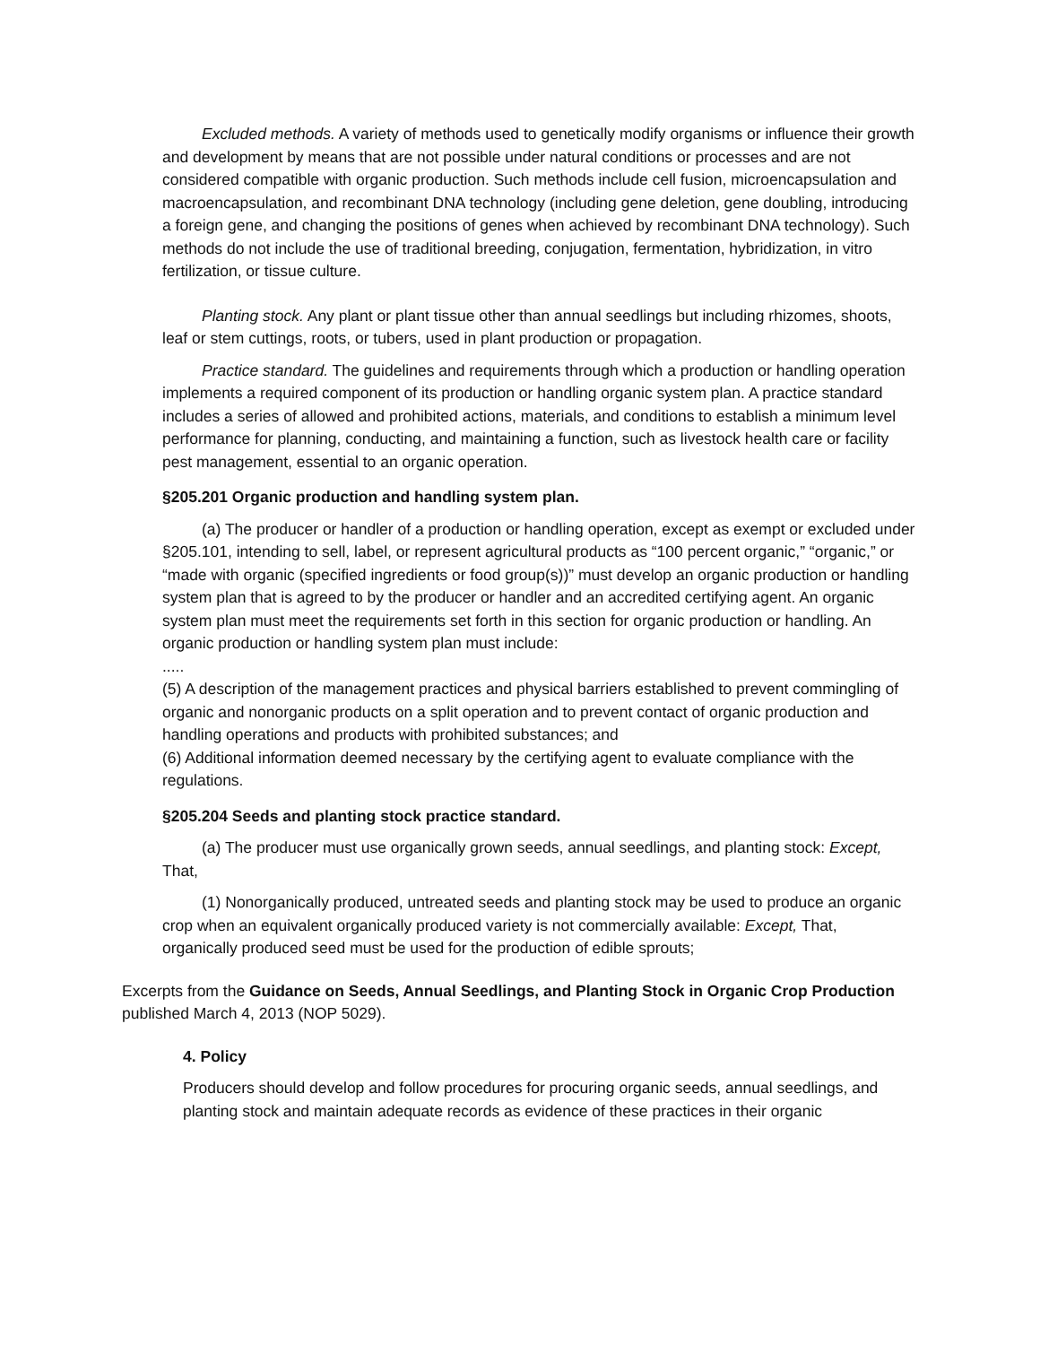Excluded methods. A variety of methods used to genetically modify organisms or influence their growth and development by means that are not possible under natural conditions or processes and are not considered compatible with organic production. Such methods include cell fusion, microencapsulation and macroencapsulation, and recombinant DNA technology (including gene deletion, gene doubling, introducing a foreign gene, and changing the positions of genes when achieved by recombinant DNA technology). Such methods do not include the use of traditional breeding, conjugation, fermentation, hybridization, in vitro fertilization, or tissue culture.
Planting stock. Any plant or plant tissue other than annual seedlings but including rhizomes, shoots, leaf or stem cuttings, roots, or tubers, used in plant production or propagation.
Practice standard. The guidelines and requirements through which a production or handling operation implements a required component of its production or handling organic system plan. A practice standard includes a series of allowed and prohibited actions, materials, and conditions to establish a minimum level performance for planning, conducting, and maintaining a function, such as livestock health care or facility pest management, essential to an organic operation.
§205.201 Organic production and handling system plan.
(a) The producer or handler of a production or handling operation, except as exempt or excluded under §205.101, intending to sell, label, or represent agricultural products as “100 percent organic,” “organic,” or “made with organic (specified ingredients or food group(s))” must develop an organic production or handling system plan that is agreed to by the producer or handler and an accredited certifying agent. An organic system plan must meet the requirements set forth in this section for organic production or handling. An organic production or handling system plan must include:
.....
(5) A description of the management practices and physical barriers established to prevent commingling of organic and nonorganic products on a split operation and to prevent contact of organic production and handling operations and products with prohibited substances; and
(6) Additional information deemed necessary by the certifying agent to evaluate compliance with the regulations.
§205.204 Seeds and planting stock practice standard.
(a) The producer must use organically grown seeds, annual seedlings, and planting stock: Except, That,
(1) Nonorganically produced, untreated seeds and planting stock may be used to produce an organic crop when an equivalent organically produced variety is not commercially available: Except, That, organically produced seed must be used for the production of edible sprouts;
Excerpts from the Guidance on Seeds, Annual Seedlings, and Planting Stock in Organic Crop Production published March 4, 2013 (NOP 5029).
4. Policy
Producers should develop and follow procedures for procuring organic seeds, annual seedlings, and planting stock and maintain adequate records as evidence of these practices in their organic